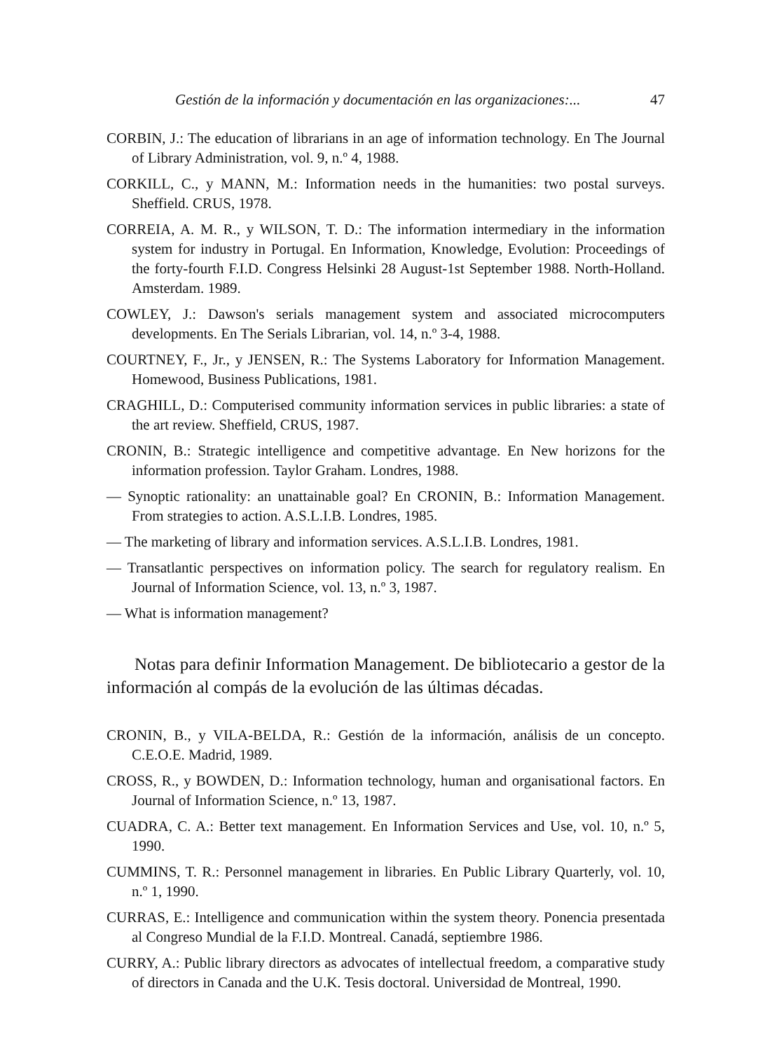Gestión de la información y documentación en las organizaciones:... 47
CORBIN, J.: The education of librarians in an age of information technology. En The Journal of Library Administration, vol. 9, n.º 4, 1988.
CORKILL, C., y MANN, M.: Information needs in the humanities: two postal surveys. Sheffield. CRUS, 1978.
CORREIA, A. M. R., y WILSON, T. D.: The information intermediary in the information system for industry in Portugal. En Information, Knowledge, Evolution: Proceedings of the forty-fourth F.I.D. Congress Helsinki 28 August-1st September 1988. North-Holland. Amsterdam. 1989.
COWLEY, J.: Dawson's serials management system and associated microcomputers developments. En The Serials Librarian, vol. 14, n.º 3-4, 1988.
COURTNEY, F., Jr., y JENSEN, R.: The Systems Laboratory for Information Management. Homewood, Business Publications, 1981.
CRAGHILL, D.: Computerised community information services in public libraries: a state of the art review. Sheffield, CRUS, 1987.
CRONIN, B.: Strategic intelligence and competitive advantage. En New horizons for the information profession. Taylor Graham. Londres, 1988.
— Synoptic rationality: an unattainable goal? En CRONIN, B.: Information Management. From strategies to action. A.S.L.I.B. Londres, 1985.
— The marketing of library and information services. A.S.L.I.B. Londres, 1981.
— Transatlantic perspectives on information policy. The search for regulatory realism. En Journal of Information Science, vol. 13, n.º 3, 1987.
— What is information management?
Notas para definir Information Management. De bibliotecario a gestor de la información al compás de la evolución de las últimas décadas.
CRONIN, B., y VILA-BELDA, R.: Gestión de la información, análisis de un concepto. C.E.O.E. Madrid, 1989.
CROSS, R., y BOWDEN, D.: Information technology, human and organisational factors. En Journal of Information Science, n.º 13, 1987.
CUADRA, C. A.: Better text management. En Information Services and Use, vol. 10, n.º 5, 1990.
CUMMINS, T. R.: Personnel management in libraries. En Public Library Quarterly, vol. 10, n.º 1, 1990.
CURRAS, E.: Intelligence and communication within the system theory. Ponencia presentada al Congreso Mundial de la F.I.D. Montreal. Canadá, septiembre 1986.
CURRY, A.: Public library directors as advocates of intellectual freedom, a comparative study of directors in Canada and the U.K. Tesis doctoral. Universidad de Montreal, 1990.